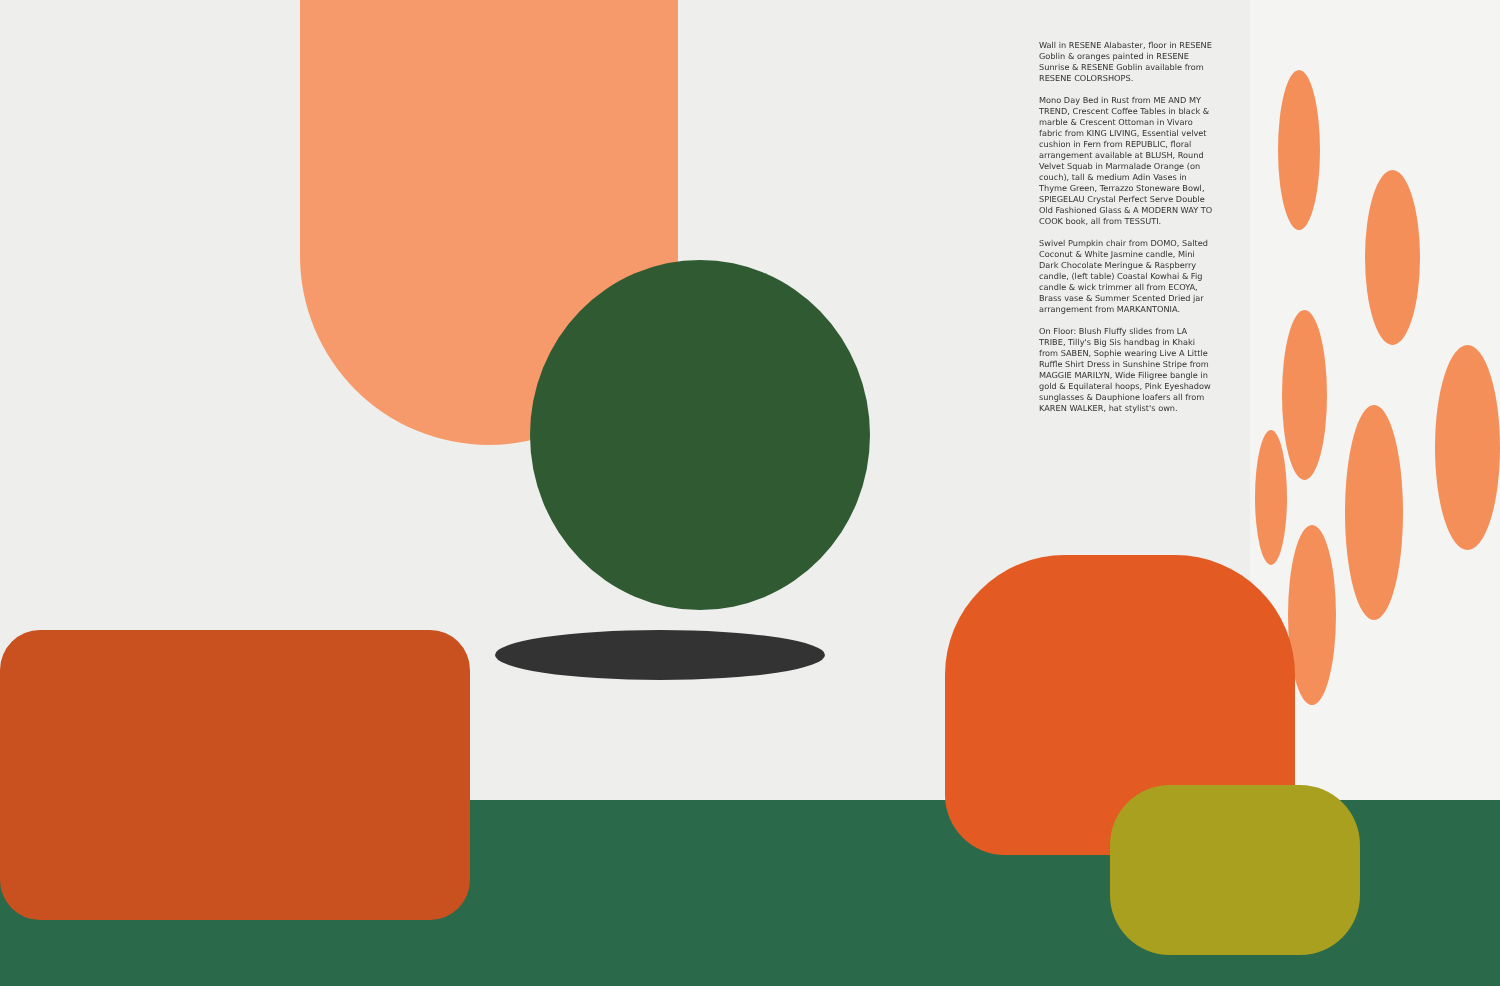Wall in RESENE Alabaster, floor in RESENE Goblin & oranges painted in RESENE Sunrise & RESENE Goblin available from RESENE COLORSHOPS.
Mono Day Bed in Rust from ME AND MY TREND, Crescent Coffee Tables in black & marble & Crescent Ottoman in Vivaro fabric from KING LIVING, Essential velvet cushion in Fern from REPUBLIC, floral arrangement available at BLUSH, Round Velvet Squab in Marmalade Orange (on couch), tall & medium Adin Vases in Thyme Green, Terrazzo Stoneware Bowl, SPIEGELAU Crystal Perfect Serve Double Old Fashioned Glass & A MODERN WAY TO COOK book, all from TESSUTI.
Swivel Pumpkin chair from DOMO, Salted Coconut & White Jasmine candle, Mini Dark Chocolate Meringue & Raspberry candle, (left table) Coastal Kowhai & Fig candle & wick trimmer all from ECOYA, Brass vase & Summer Scented Dried jar arrangement from MARKANTONIA.
On Floor: Blush Fluffy slides from LA TRIBE, Tilly's Big Sis handbag in Khaki from SABEN, Sophie wearing Live A Little Ruffle Shirt Dress in Sunshine Stripe from MAGGIE MARILYN, Wide Filigree bangle in gold & Equilateral hoops, Pink Eyeshadow sunglasses & Dauphione loafers all from KAREN WALKER, hat stylist's own.